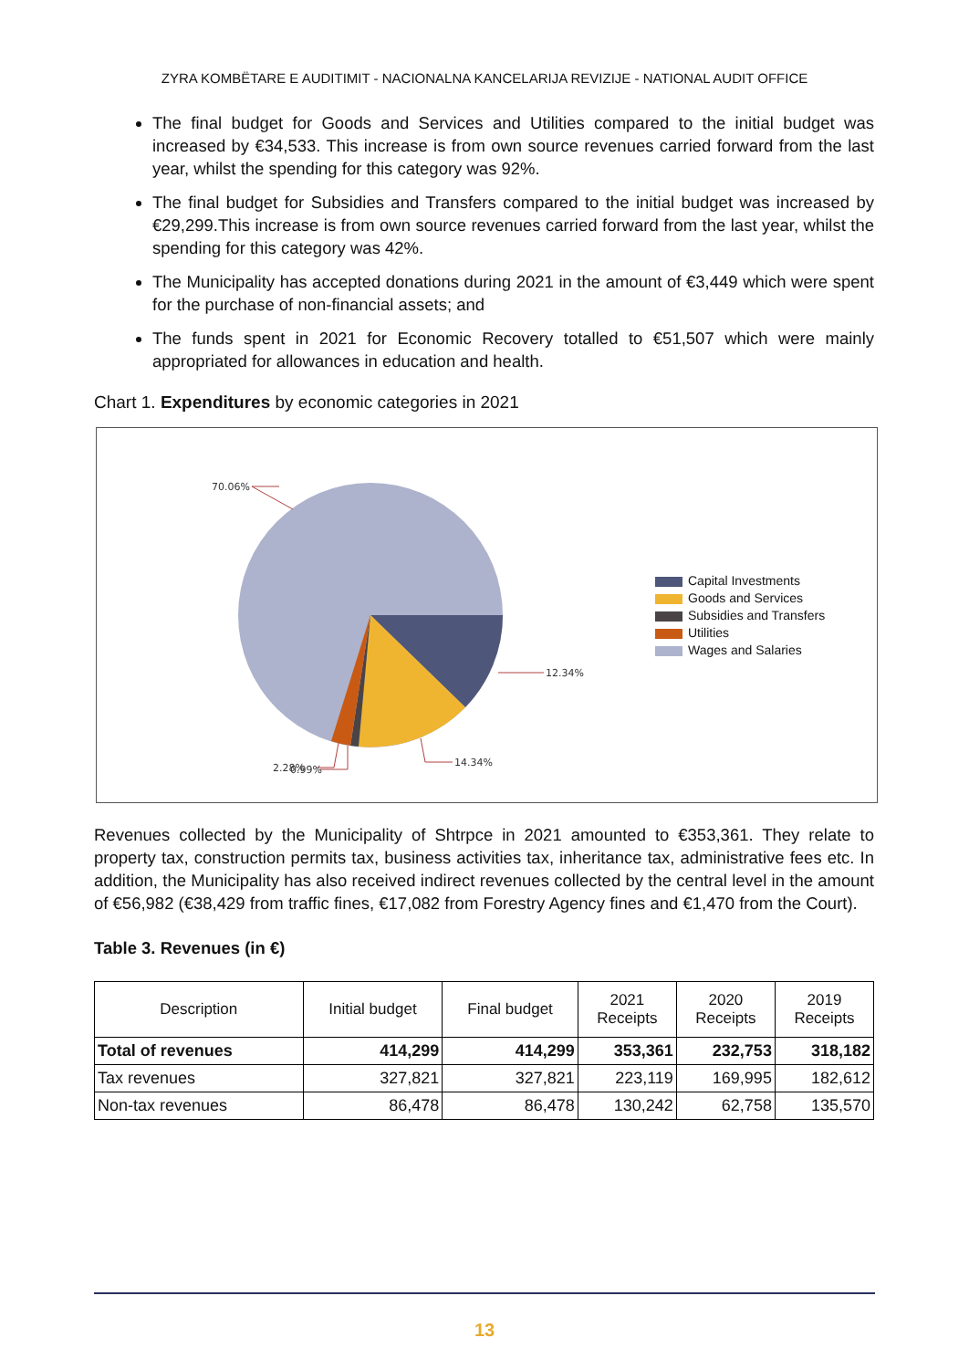ZYRA KOMBËTARE E AUDITIMIT - NACIONALNA KANCELARIJA REVIZIJE - NATIONAL AUDIT OFFICE
The final budget for Goods and Services and Utilities compared to the initial budget was increased by €34,533. This increase is from own source revenues carried forward from the last year, whilst the spending for this category was 92%.
The final budget for Subsidies and Transfers compared to the initial budget was increased by €29,299.This increase is from own source revenues carried forward from the last year, whilst the spending for this category was 42%.
The Municipality has accepted donations during 2021 in the amount of €3,449 which were spent for the purchase of non-financial assets; and
The funds spent in 2021 for Economic Recovery totalled to €51,507 which were mainly appropriated for allowances in education and health.
Chart 1. Expenditures by economic categories in 2021
70.06%
12.34%
14.34%
2.28%
0.99%
Capital Investments
Goods and Services
Subsidies and Transfers
Utilities
Wages and Salaries
Revenues collected by the Municipality of Shtrpce in 2021 amounted to €353,361. They relate to property tax, construction permits tax, business activities tax, inheritance tax, administrative fees etc. In addition, the Municipality has also received indirect revenues collected by the central level in the amount of €56,982 (€38,429 from traffic fines, €17,082 from Forestry Agency fines and €1,470 from the Court).
Table 3. Revenues (in €)
| Description | Initial budget | Final budget | 2021 Receipts | 2020 Receipts | 2019 Receipts |
| --- | --- | --- | --- | --- | --- |
| Total of revenues | 414,299 | 414,299 | 353,361 | 232,753 | 318,182 |
| Tax revenues | 327,821 | 327,821 | 223,119 | 169,995 | 182,612 |
| Non-tax revenues | 86,478 | 86,478 | 130,242 | 62,758 | 135,570 |
13